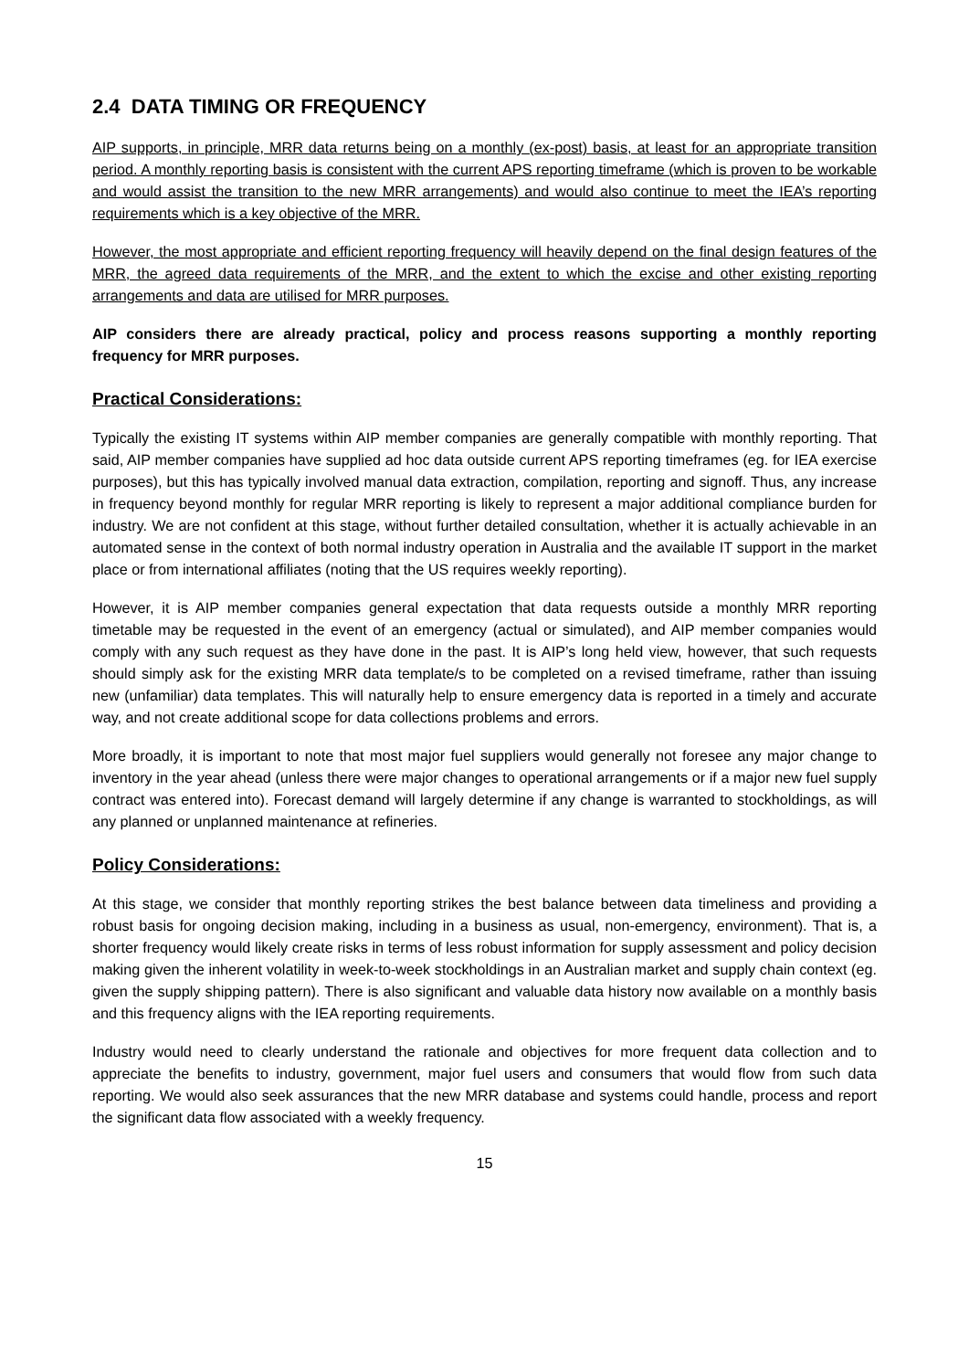2.4 DATA TIMING OR FREQUENCY
AIP supports, in principle, MRR data returns being on a monthly (ex-post) basis, at least for an appropriate transition period. A monthly reporting basis is consistent with the current APS reporting timeframe (which is proven to be workable and would assist the transition to the new MRR arrangements) and would also continue to meet the IEA’s reporting requirements which is a key objective of the MRR.
However, the most appropriate and efficient reporting frequency will heavily depend on the final design features of the MRR, the agreed data requirements of the MRR, and the extent to which the excise and other existing reporting arrangements and data are utilised for MRR purposes.
AIP considers there are already practical, policy and process reasons supporting a monthly reporting frequency for MRR purposes.
Practical Considerations:
Typically the existing IT systems within AIP member companies are generally compatible with monthly reporting. That said, AIP member companies have supplied ad hoc data outside current APS reporting timeframes (eg. for IEA exercise purposes), but this has typically involved manual data extraction, compilation, reporting and signoff. Thus, any increase in frequency beyond monthly for regular MRR reporting is likely to represent a major additional compliance burden for industry. We are not confident at this stage, without further detailed consultation, whether it is actually achievable in an automated sense in the context of both normal industry operation in Australia and the available IT support in the market place or from international affiliates (noting that the US requires weekly reporting).
However, it is AIP member companies general expectation that data requests outside a monthly MRR reporting timetable may be requested in the event of an emergency (actual or simulated), and AIP member companies would comply with any such request as they have done in the past. It is AIP’s long held view, however, that such requests should simply ask for the existing MRR data template/s to be completed on a revised timeframe, rather than issuing new (unfamiliar) data templates. This will naturally help to ensure emergency data is reported in a timely and accurate way, and not create additional scope for data collections problems and errors.
More broadly, it is important to note that most major fuel suppliers would generally not foresee any major change to inventory in the year ahead (unless there were major changes to operational arrangements or if a major new fuel supply contract was entered into). Forecast demand will largely determine if any change is warranted to stockholdings, as will any planned or unplanned maintenance at refineries.
Policy Considerations:
At this stage, we consider that monthly reporting strikes the best balance between data timeliness and providing a robust basis for ongoing decision making, including in a business as usual, non-emergency, environment). That is, a shorter frequency would likely create risks in terms of less robust information for supply assessment and policy decision making given the inherent volatility in week-to-week stockholdings in an Australian market and supply chain context (eg. given the supply shipping pattern). There is also significant and valuable data history now available on a monthly basis and this frequency aligns with the IEA reporting requirements.
Industry would need to clearly understand the rationale and objectives for more frequent data collection and to appreciate the benefits to industry, government, major fuel users and consumers that would flow from such data reporting. We would also seek assurances that the new MRR database and systems could handle, process and report the significant data flow associated with a weekly frequency.
15